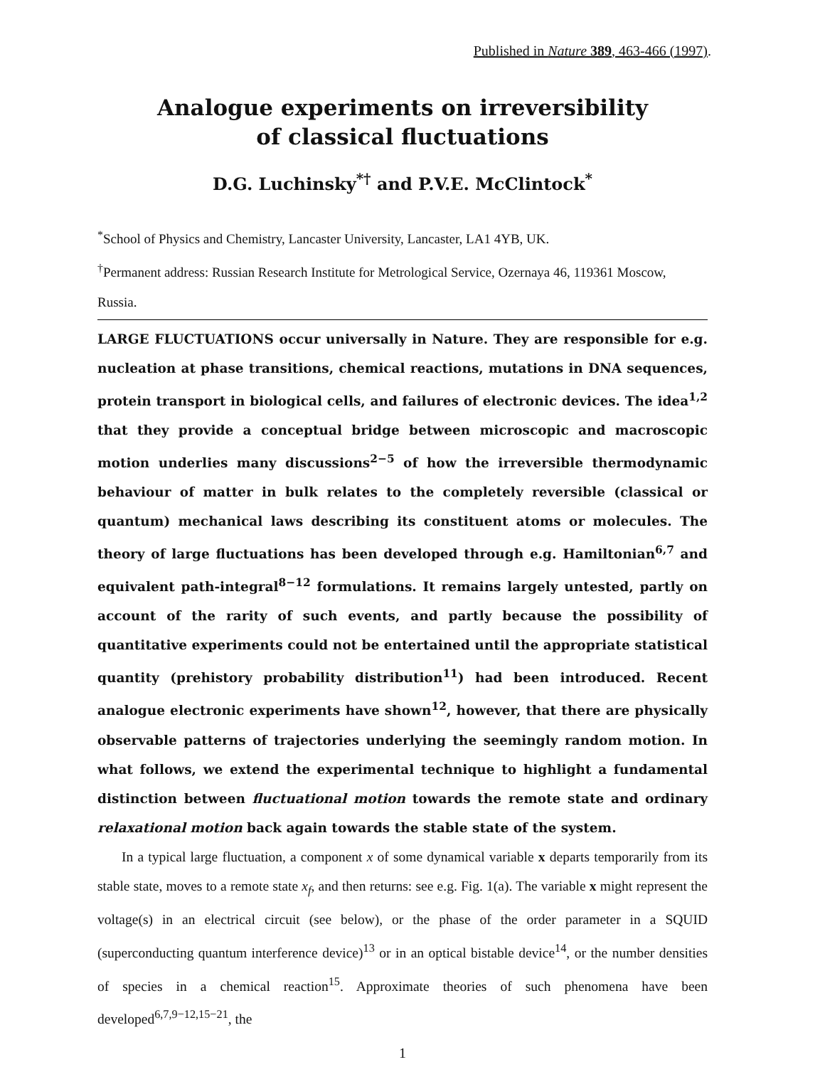Published in Nature 389, 463-466 (1997).
Analogue experiments on irreversibility
of classical fluctuations
D.G. Luchinsky<sup>*†</sup> and P.V.E. McClintock<sup>*</sup>
<sup>*</sup> School of Physics and Chemistry, Lancaster University, Lancaster, LA1 4YB, UK.
<sup>†</sup> Permanent address: Russian Research Institute for Metrological Service, Ozernaya 46, 119361 Moscow, Russia.
LARGE FLUCTUATIONS occur universally in Nature. They are responsible for e.g. nucleation at phase transitions, chemical reactions, mutations in DNA sequences, protein transport in biological cells, and failures of electronic devices. The idea<sup>1,2</sup> that they provide a conceptual bridge between microscopic and macroscopic motion underlies many discussions<sup>2−5</sup> of how the irreversible thermodynamic behaviour of matter in bulk relates to the completely reversible (classical or quantum) mechanical laws describing its constituent atoms or molecules. The theory of large fluctuations has been developed through e.g. Hamiltonian<sup>6,7</sup> and equivalent path-integral<sup>8−12</sup> formulations. It remains largely untested, partly on account of the rarity of such events, and partly because the possibility of quantitative experiments could not be entertained until the appropriate statistical quantity (prehistory probability distribution<sup>11</sup>) had been introduced. Recent analogue electronic experiments have shown<sup>12</sup>, however, that there are physically observable patterns of trajectories underlying the seemingly random motion. In what follows, we extend the experimental technique to highlight a fundamental distinction between fluctuational motion towards the remote state and ordinary relaxational motion back again towards the stable state of the system.
In a typical large fluctuation, a component x of some dynamical variable x departs temporarily from its stable state, moves to a remote state x<sub>f</sub>, and then returns: see e.g. Fig. 1(a). The variable x might represent the voltage(s) in an electrical circuit (see below), or the phase of the order parameter in a SQUID (superconducting quantum interference device)<sup>13</sup> or in an optical bistable device<sup>14</sup>, or the number densities of species in a chemical reaction<sup>15</sup>. Approximate theories of such phenomena have been developed<sup>6,7,9−12,15−21</sup>, the
1